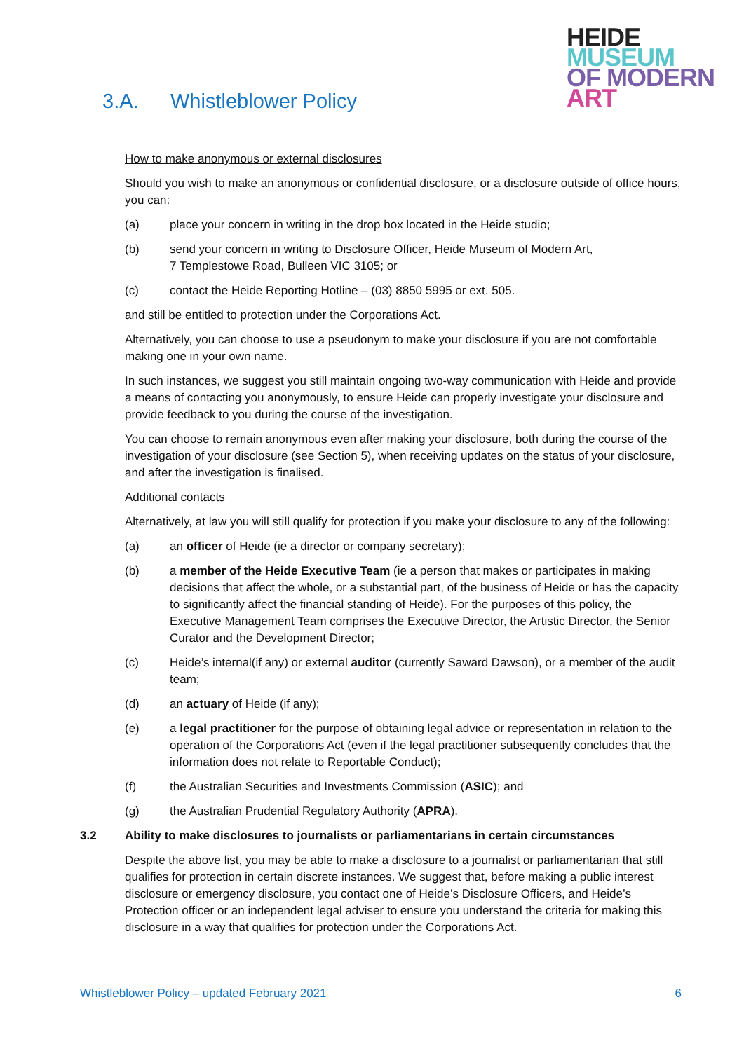HEIDE
MUSEUM
OF MODERN
ART
3.A. Whistleblower Policy
How to make anonymous or external disclosures
Should you wish to make an anonymous or confidential disclosure, or a disclosure outside of office hours, you can:
(a) place your concern in writing in the drop box located in the Heide studio;
(b) send your concern in writing to Disclosure Officer, Heide Museum of Modern Art,
7 Templestowe Road, Bulleen VIC 3105; or
(c) contact the Heide Reporting Hotline – (03) 8850 5995 or ext. 505.
and still be entitled to protection under the Corporations Act.
Alternatively, you can choose to use a pseudonym to make your disclosure if you are not comfortable making one in your own name.
In such instances, we suggest you still maintain ongoing two-way communication with Heide and provide a means of contacting you anonymously, to ensure Heide can properly investigate your disclosure and provide feedback to you during the course of the investigation.
You can choose to remain anonymous even after making your disclosure, both during the course of the investigation of your disclosure (see Section 5), when receiving updates on the status of your disclosure, and after the investigation is finalised.
Additional contacts
Alternatively, at law you will still qualify for protection if you make your disclosure to any of the following:
(a) an officer of Heide (ie a director or company secretary);
(b) a member of the Heide Executive Team (ie a person that makes or participates in making decisions that affect the whole, or a substantial part, of the business of Heide or has the capacity to significantly affect the financial standing of Heide). For the purposes of this policy, the Executive Management Team comprises the Executive Director, the Artistic Director, the Senior Curator and the Development Director;
(c) Heide’s internal(if any) or external auditor (currently Saward Dawson), or a member of the audit team;
(d) an actuary of Heide (if any);
(e) a legal practitioner for the purpose of obtaining legal advice or representation in relation to the operation of the Corporations Act (even if the legal practitioner subsequently concludes that the information does not relate to Reportable Conduct);
(f) the Australian Securities and Investments Commission (ASIC); and
(g) the Australian Prudential Regulatory Authority (APRA).
3.2 Ability to make disclosures to journalists or parliamentarians in certain circumstances
Despite the above list, you may be able to make a disclosure to a journalist or parliamentarian that still qualifies for protection in certain discrete instances. We suggest that, before making a public interest disclosure or emergency disclosure, you contact one of Heide’s Disclosure Officers, and Heide’s Protection officer or an independent legal adviser to ensure you understand the criteria for making this disclosure in a way that qualifies for protection under the Corporations Act.
Whistleblower Policy – updated February 2021 6